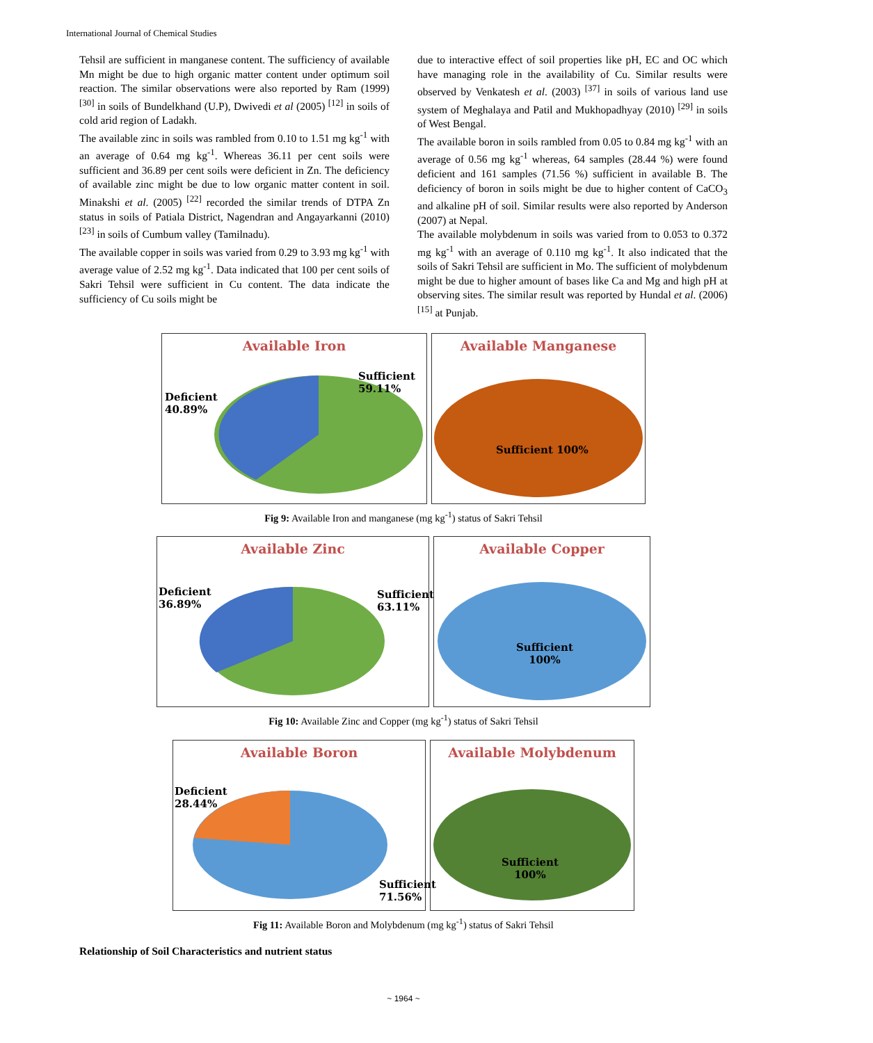International Journal of Chemical Studies
Tehsil are sufficient in manganese content. The sufficiency of available Mn might be due to high organic matter content under optimum soil reaction. The similar observations were also reported by Ram (1999) <sup>[30]</sup> in soils of Bundelkhand (U.P), Dwivedi et al (2005) <sup>[12]</sup> in soils of cold arid region of Ladakh.
The available zinc in soils was rambled from 0.10 to 1.51 mg kg<sup>-1</sup> with an average of 0.64 mg kg<sup>-1</sup>. Whereas 36.11 per cent soils were sufficient and 36.89 per cent soils were deficient in Zn. The deficiency of available zinc might be due to low organic matter content in soil. Minakshi et al. (2005) <sup>[22]</sup> recorded the similar trends of DTPA Zn status in soils of Patiala District, Nagendran and Angayarkanni (2010) <sup>[23]</sup> in soils of Cumbum valley (Tamilnadu).
The available copper in soils was varied from 0.29 to 3.93 mg kg<sup>-1</sup> with average value of 2.52 mg kg<sup>-1</sup>. Data indicated that 100 per cent soils of Sakri Tehsil were sufficient in Cu content. The data indicate the sufficiency of Cu soils might be
due to interactive effect of soil properties like pH, EC and OC which have managing role in the availability of Cu. Similar results were observed by Venkatesh et al. (2003) <sup>[37]</sup> in soils of various land use system of Meghalaya and Patil and Mukhopadhyay (2010) <sup>[29]</sup> in soils of West Bengal.
The available boron in soils rambled from 0.05 to 0.84 mg kg<sup>-1</sup> with an average of 0.56 mg kg<sup>-1</sup> whereas, 64 samples (28.44 %) were found deficient and 161 samples (71.56 %) sufficient in available B. The deficiency of boron in soils might be due to higher content of CaCO<sub>3</sub> and alkaline pH of soil. Similar results were also reported by Anderson (2007) at Nepal.
The available molybdenum in soils was varied from to 0.053 to 0.372 mg kg<sup>-1</sup> with an average of 0.110 mg kg<sup>-1</sup>. It also indicated that the soils of Sakri Tehsil are sufficient in Mo. The sufficient of molybdenum might be due to higher amount of bases like Ca and Mg and high pH at observing sites. The similar result was reported by Hundal et al. (2006) <sup>[15]</sup> at Punjab.
Available Iron
Sufficient
59.11%
Deficient
40.89%
Available Manganese
Sufficient 100%
Fig 9: Available Iron and manganese (mg kg<sup>-1</sup>) status of Sakri Tehsil
Available Zinc
Sufficient
63.11%
Deficient
36.89%
Available Copper
Sufficient
100%
Fig 10: Available Zinc and Copper (mg kg<sup>-1</sup>) status of Sakri Tehsil
Available Boron
Deficient
28.44%
Sufficient
71.56%
Available Molybdenum
Sufficient
100%
Fig 11: Available Boron and Molybdenum (mg kg<sup>-1</sup>) status of Sakri Tehsil
Relationship of Soil Characteristics and nutrient status
~ 1964 ~